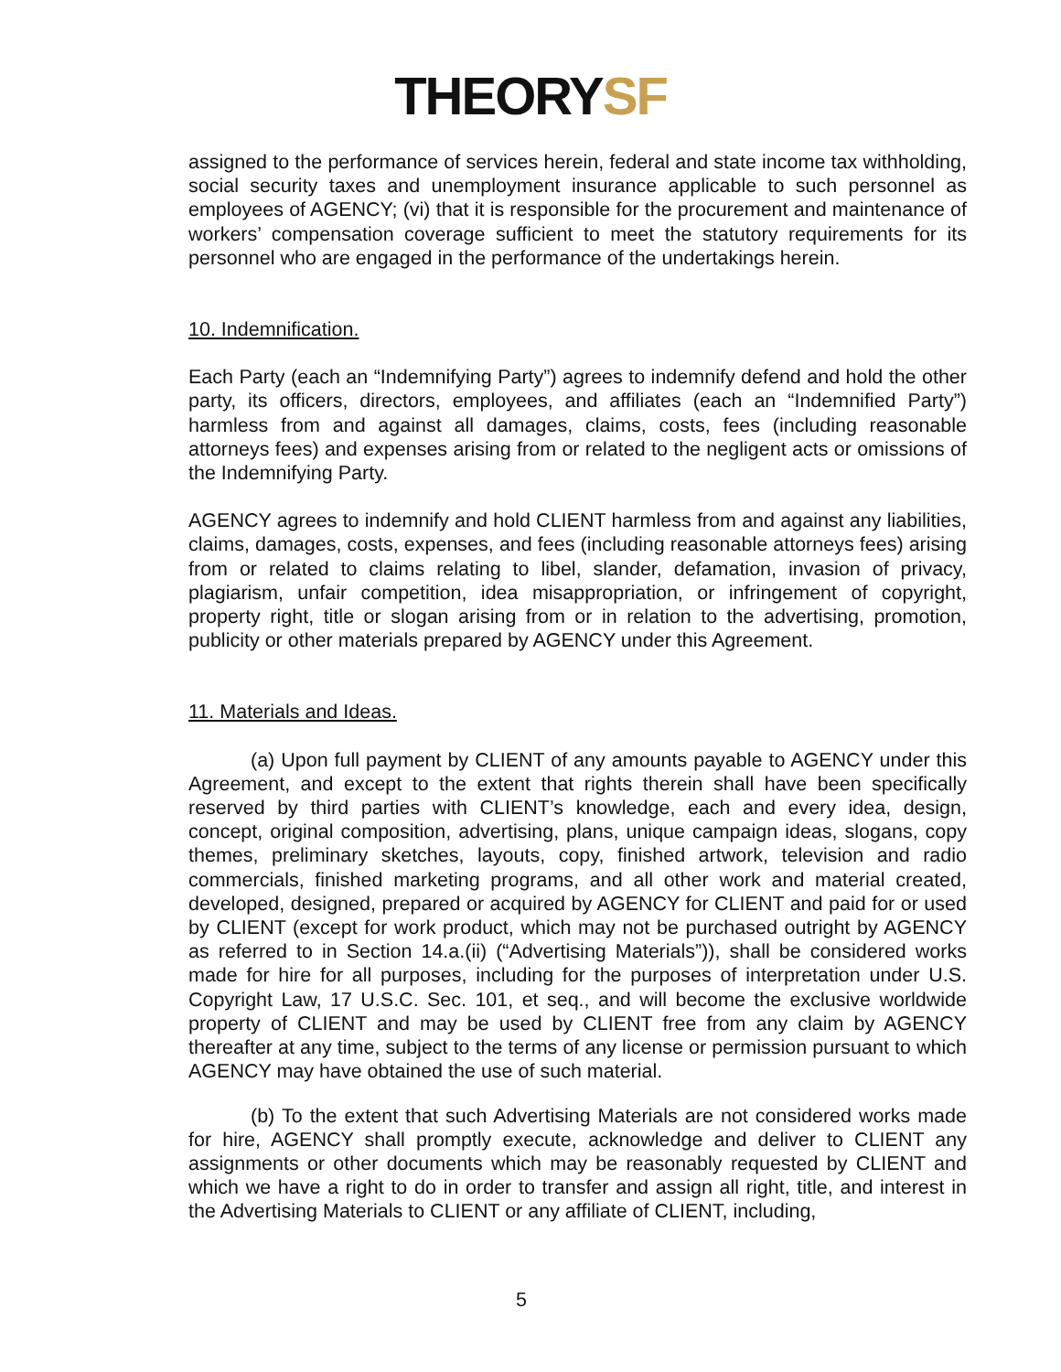THEORYSF
assigned to the performance of services herein, federal and state income tax withholding, social security taxes and unemployment insurance applicable to such personnel as employees of AGENCY; (vi) that it is responsible for the procurement and maintenance of workers’ compensation coverage sufficient to meet the statutory requirements for its personnel who are engaged in the performance of the undertakings herein.
10. Indemnification.
Each Party (each an “Indemnifying Party”) agrees to indemnify defend and hold the other party, its officers, directors, employees, and affiliates (each an “Indemnified Party”) harmless from and against all damages, claims, costs, fees (including reasonable attorneys fees) and expenses arising from or related to the negligent acts or omissions of the Indemnifying Party.
AGENCY agrees to indemnify and hold CLIENT harmless from and against any liabilities, claims, damages, costs, expenses, and fees (including reasonable attorneys fees) arising from or related to claims relating to libel, slander, defamation, invasion of privacy, plagiarism, unfair competition, idea misappropriation, or infringement of copyright, property right, title or slogan arising from or in relation to the advertising, promotion, publicity or other materials prepared by AGENCY under this Agreement.
11. Materials and Ideas.
(a) Upon full payment by CLIENT of any amounts payable to AGENCY under this Agreement, and except to the extent that rights therein shall have been specifically reserved by third parties with CLIENT’s knowledge, each and every idea, design, concept, original composition, advertising, plans, unique campaign ideas, slogans, copy themes, preliminary sketches, layouts, copy, finished artwork, television and radio commercials, finished marketing programs, and all other work and material created, developed, designed, prepared or acquired by AGENCY for CLIENT and paid for or used by CLIENT (except for work product, which may not be purchased outright by AGENCY as referred to in Section 14.a.(ii) (“Advertising Materials”)), shall be considered works made for hire for all purposes, including for the purposes of interpretation under U.S. Copyright Law, 17 U.S.C. Sec. 101, et seq., and will become the exclusive worldwide property of CLIENT and may be used by CLIENT free from any claim by AGENCY thereafter at any time, subject to the terms of any license or permission pursuant to which AGENCY may have obtained the use of such material.
(b) To the extent that such Advertising Materials are not considered works made for hire, AGENCY shall promptly execute, acknowledge and deliver to CLIENT any assignments or other documents which may be reasonably requested by CLIENT and which we have a right to do in order to transfer and assign all right, title, and interest in the Advertising Materials to CLIENT or any affiliate of CLIENT, including,
5